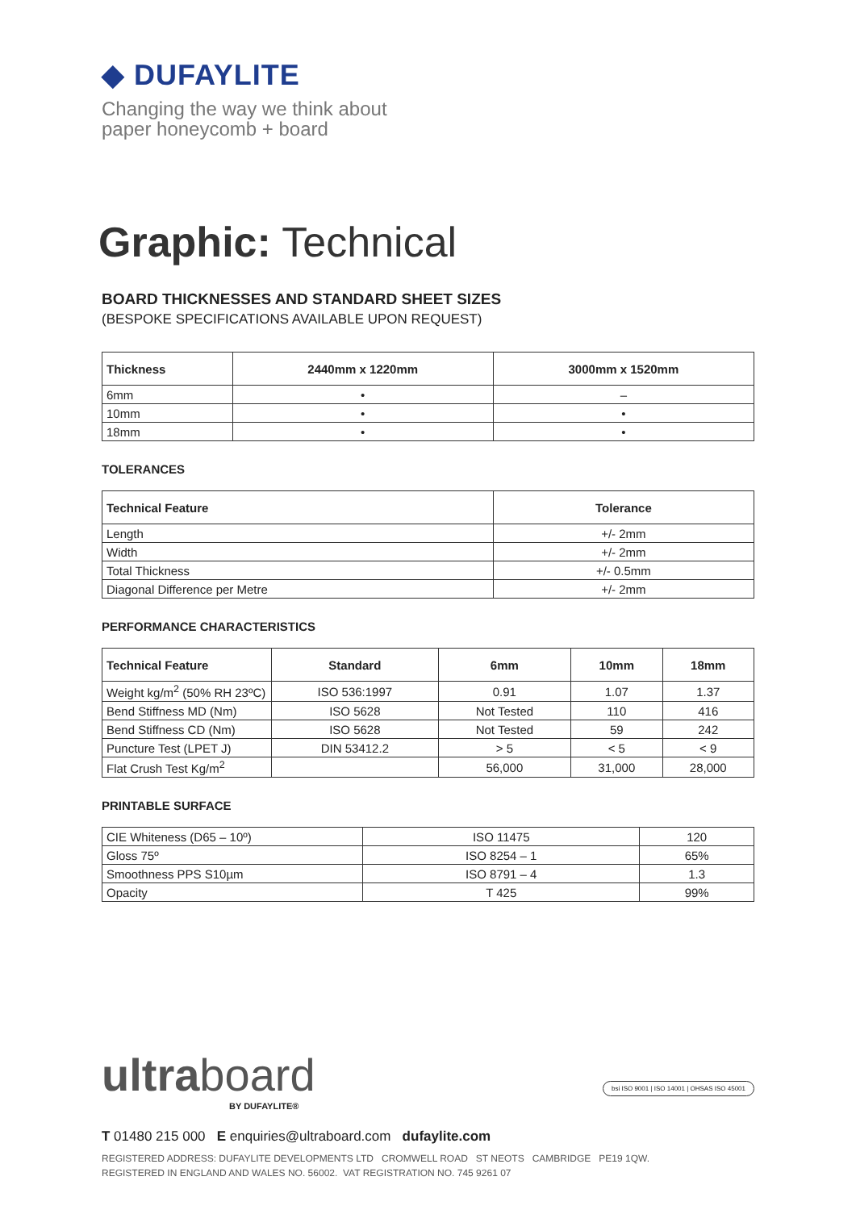◆ DUFAYLITE
Changing the way we think about
paper honeycomb + board
Graphic: Technical
BOARD THICKNESSES AND STANDARD SHEET SIZES
(BESPOKE SPECIFICATIONS AVAILABLE UPON REQUEST)
| Thickness | 2440mm x 1220mm | 3000mm x 1520mm |
| --- | --- | --- |
| 6mm | • | – |
| 10mm | • | • |
| 18mm | • | • |
TOLERANCES
| Technical Feature | Tolerance |
| --- | --- |
| Length | +/- 2mm |
| Width | +/- 2mm |
| Total Thickness | +/- 0.5mm |
| Diagonal Difference per Metre | +/- 2mm |
PERFORMANCE CHARACTERISTICS
| Technical Feature | Standard | 6mm | 10mm | 18mm |
| --- | --- | --- | --- | --- |
| Weight kg/m<sup>2</sup> (50% RH 23ºC) | ISO 536:1997 | 0.91 | 1.07 | 1.37 |
| Bend Stiffness MD (Nm) | ISO 5628 | Not Tested | 110 | 416 |
| Bend Stiffness CD (Nm) | ISO 5628 | Not Tested | 59 | 242 |
| Puncture Test (LPET J) | DIN 53412.2 | > 5 | < 5 | < 9 |
| Flat Crush Test Kg/m<sup>2</sup> | | 56,000 | 31,000 | 28,000 |
PRINTABLE SURFACE
| CIE Whiteness (D65 – 10º) | ISO 11475 | 120 |
| Gloss 75º | ISO 8254 – 1 | 65% |
| Smoothness PPS S10µm | ISO 8791 – 4 | 1.3 |
| Opacity | T 425 | 99% |
ultraboard
BY DUFAYLITE®
bsi ISO 9001 | ISO 14001 | OHSAS ISO 45001
T 01480 215 000 E enquiries@ultraboard.com dufaylite.com
REGISTERED ADDRESS: DUFAYLITE DEVELOPMENTS LTD CROMWELL ROAD ST NEOTS CAMBRIDGE PE19 1QW.
REGISTERED IN ENGLAND AND WALES NO. 56002. VAT REGISTRATION NO. 745 9261 07